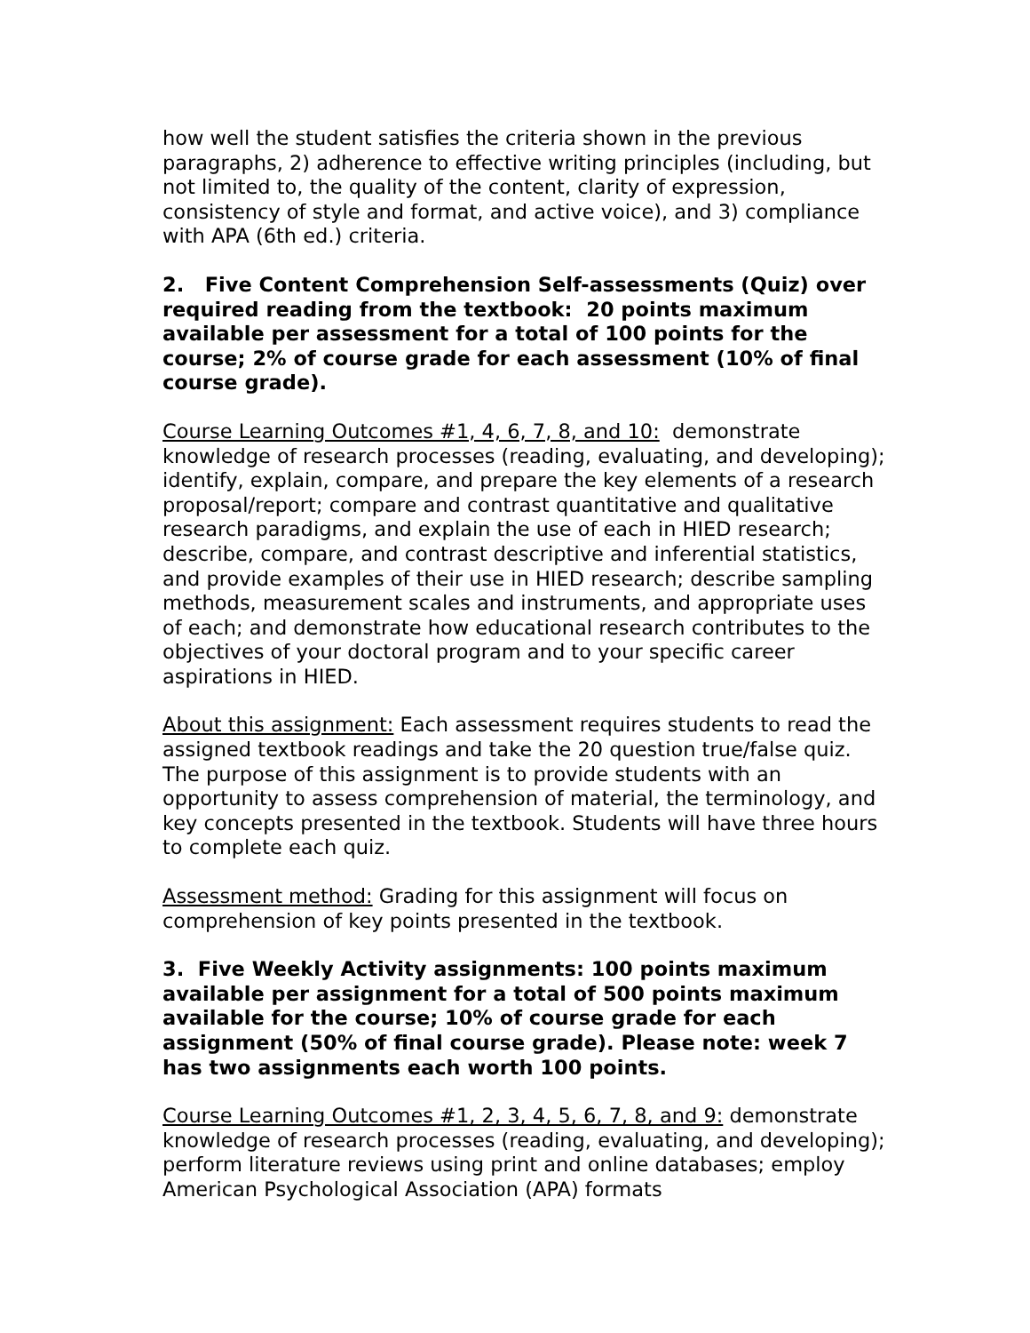how well the student satisfies the criteria shown in the previous paragraphs, 2) adherence to effective writing principles (including, but not limited to, the quality of the content, clarity of expression, consistency of style and format, and active voice), and 3) compliance with APA (6th ed.) criteria.
2. Five Content Comprehension Self-assessments (Quiz) over required reading from the textbook: 20 points maximum available per assessment for a total of 100 points for the course; 2% of course grade for each assessment (10% of final course grade).
Course Learning Outcomes #1, 4, 6, 7, 8, and 10: demonstrate knowledge of research processes (reading, evaluating, and developing); identify, explain, compare, and prepare the key elements of a research proposal/report; compare and contrast quantitative and qualitative research paradigms, and explain the use of each in HIED research; describe, compare, and contrast descriptive and inferential statistics, and provide examples of their use in HIED research; describe sampling methods, measurement scales and instruments, and appropriate uses of each; and demonstrate how educational research contributes to the objectives of your doctoral program and to your specific career aspirations in HIED.
About this assignment: Each assessment requires students to read the assigned textbook readings and take the 20 question true/false quiz. The purpose of this assignment is to provide students with an opportunity to assess comprehension of material, the terminology, and key concepts presented in the textbook. Students will have three hours to complete each quiz.
Assessment method: Grading for this assignment will focus on comprehension of key points presented in the textbook.
3. Five Weekly Activity assignments: 100 points maximum available per assignment for a total of 500 points maximum available for the course; 10% of course grade for each assignment (50% of final course grade). Please note: week 7 has two assignments each worth 100 points.
Course Learning Outcomes #1, 2, 3, 4, 5, 6, 7, 8, and 9: demonstrate knowledge of research processes (reading, evaluating, and developing); perform literature reviews using print and online databases; employ American Psychological Association (APA) formats